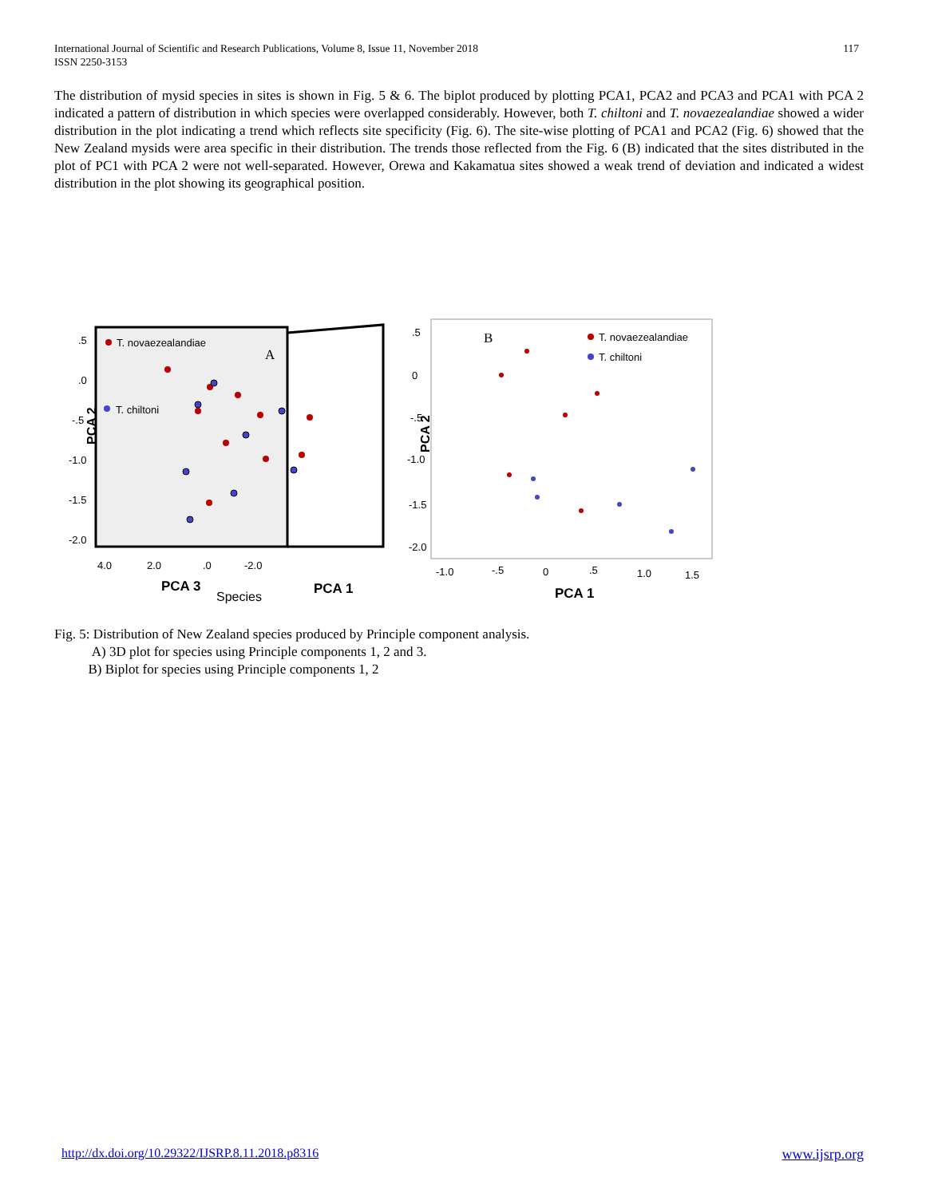International Journal of Scientific and Research Publications, Volume 8, Issue 11, November 2018
ISSN 2250-3153
117
The distribution of mysid species in sites is shown in Fig. 5 & 6. The biplot produced by plotting PCA1, PCA2 and PCA3 and PCA1 with PCA 2 indicated a pattern of distribution in which species were overlapped considerably. However, both T. chiltoni and T. novaezealandiae showed a wider distribution in the plot indicating a trend which reflects site specificity (Fig. 6). The site-wise plotting of PCA1 and PCA2 (Fig. 6) showed that the New Zealand mysids were area specific in their distribution. The trends those reflected from the Fig. 6 (B) indicated that the sites distributed in the plot of PC1 with PCA 2 were not well-separated. However, Orewa and Kakamatua sites showed a weak trend of deviation and indicated a widest distribution in the plot showing its geographical position.
T. novaezealandiae
T. chiltoni
A
.5
.0
-.5
-1.0
-1.5
-2.0
4.0
2.0
.0
-2.0
PCA 3
Species
PCA 1
PCA 2
B
T. novaezealandiae
T. chiltoni
.5
0
-.5
-1.0
-1.5
-2.0
-1.0
-.5
0
.5
1.0
1.5
PCA 1
PCA 2
Fig. 5: Distribution of New Zealand species produced by Principle component analysis.
A) 3D plot for species using Principle components 1, 2 and 3.
B) Biplot for species using Principle components 1, 2
http://dx.doi.org/10.29322/IJSRP.8.11.2018.p8316 www.ijsrp.org